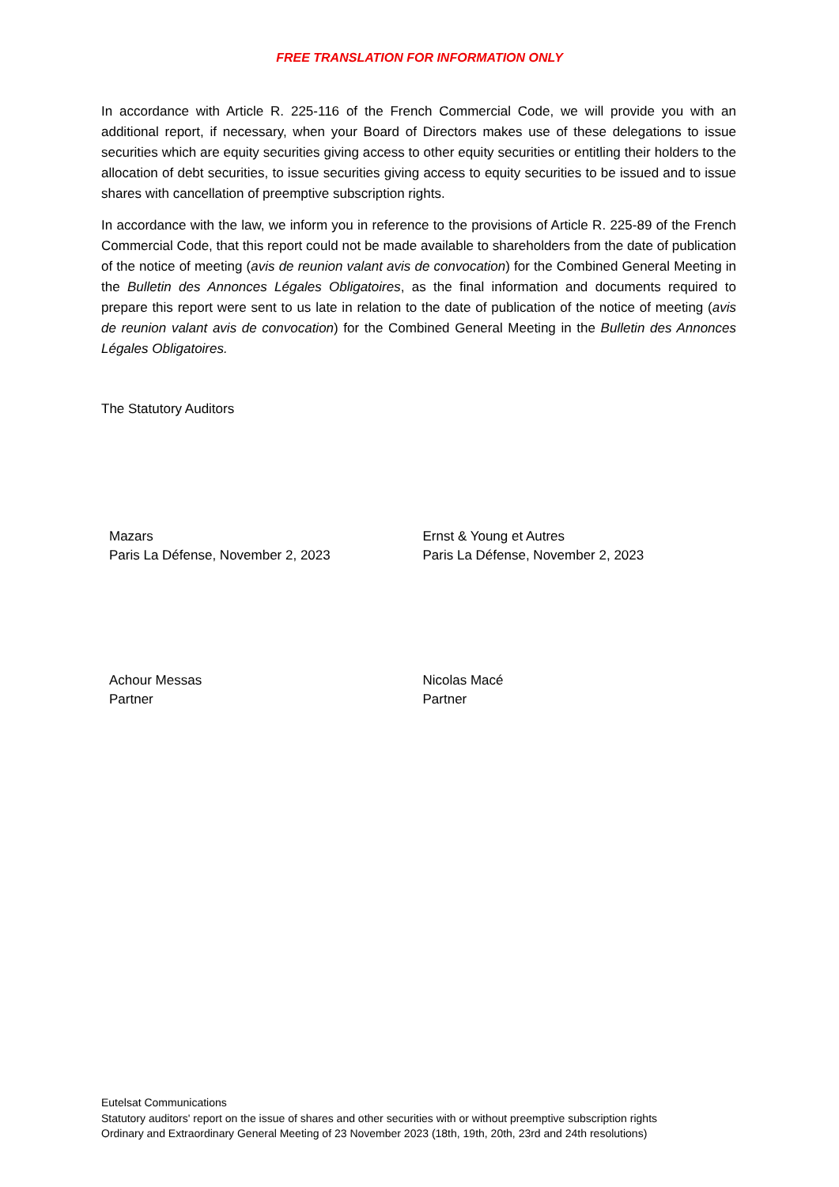FREE TRANSLATION FOR INFORMATION ONLY
In accordance with Article R. 225-116 of the French Commercial Code, we will provide you with an additional report, if necessary, when your Board of Directors makes use of these delegations to issue securities which are equity securities giving access to other equity securities or entitling their holders to the allocation of debt securities, to issue securities giving access to equity securities to be issued and to issue shares with cancellation of preemptive subscription rights.
In accordance with the law, we inform you in reference to the provisions of Article R. 225-89 of the French Commercial Code, that this report could not be made available to shareholders from the date of publication of the notice of meeting (avis de reunion valant avis de convocation) for the Combined General Meeting in the Bulletin des Annonces Légales Obligatoires, as the final information and documents required to prepare this report were sent to us late in relation to the date of publication of the notice of meeting (avis de reunion valant avis de convocation) for the Combined General Meeting in the Bulletin des Annonces Légales Obligatoires.
The Statutory Auditors
Mazars
Paris La Défense, November 2, 2023
Ernst & Young et Autres
Paris La Défense, November 2, 2023
Achour Messas
Partner
Nicolas Macé
Partner
Eutelsat Communications
Statutory auditors' report on the issue of shares and other securities with or without preemptive subscription rights
Ordinary and Extraordinary General Meeting of 23 November 2023 (18th, 19th, 20th, 23rd and 24th resolutions)